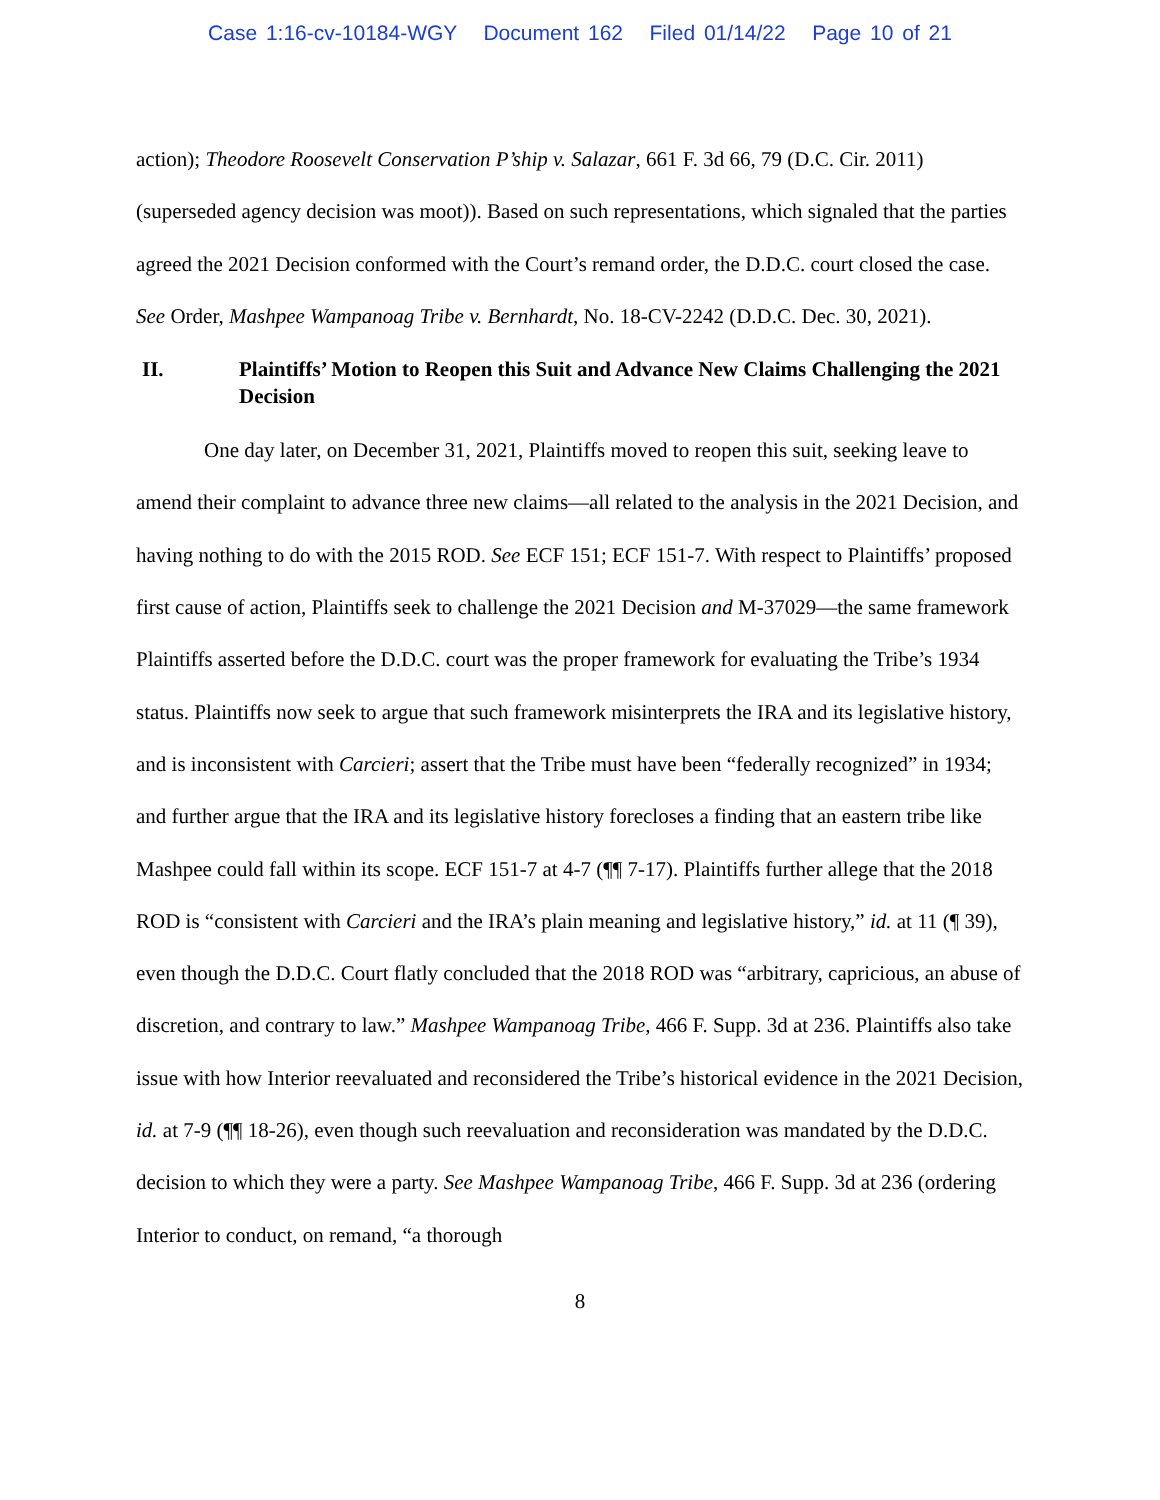Case 1:16-cv-10184-WGY Document 162 Filed 01/14/22 Page 10 of 21
action); Theodore Roosevelt Conservation P’ship v. Salazar, 661 F. 3d 66, 79 (D.C. Cir. 2011) (superseded agency decision was moot)). Based on such representations, which signaled that the parties agreed the 2021 Decision conformed with the Court’s remand order, the D.D.C. court closed the case. See Order, Mashpee Wampanoag Tribe v. Bernhardt, No. 18-CV-2242 (D.D.C. Dec. 30, 2021).
II. Plaintiffs’ Motion to Reopen this Suit and Advance New Claims Challenging the 2021 Decision
One day later, on December 31, 2021, Plaintiffs moved to reopen this suit, seeking leave to amend their complaint to advance three new claims—all related to the analysis in the 2021 Decision, and having nothing to do with the 2015 ROD. See ECF 151; ECF 151-7. With respect to Plaintiffs’ proposed first cause of action, Plaintiffs seek to challenge the 2021 Decision and M-37029—the same framework Plaintiffs asserted before the D.D.C. court was the proper framework for evaluating the Tribe’s 1934 status. Plaintiffs now seek to argue that such framework misinterprets the IRA and its legislative history, and is inconsistent with Carcieri; assert that the Tribe must have been “federally recognized” in 1934; and further argue that the IRA and its legislative history forecloses a finding that an eastern tribe like Mashpee could fall within its scope. ECF 151-7 at 4-7 (¶¶ 7-17). Plaintiffs further allege that the 2018 ROD is “consistent with Carcieri and the IRA’s plain meaning and legislative history,” id. at 11 (¶ 39), even though the D.D.C. Court flatly concluded that the 2018 ROD was “arbitrary, capricious, an abuse of discretion, and contrary to law.” Mashpee Wampanoag Tribe, 466 F. Supp. 3d at 236. Plaintiffs also take issue with how Interior reevaluated and reconsidered the Tribe’s historical evidence in the 2021 Decision, id. at 7-9 (¶¶ 18-26), even though such reevaluation and reconsideration was mandated by the D.D.C. decision to which they were a party. See Mashpee Wampanoag Tribe, 466 F. Supp. 3d at 236 (ordering Interior to conduct, on remand, “a thorough
8